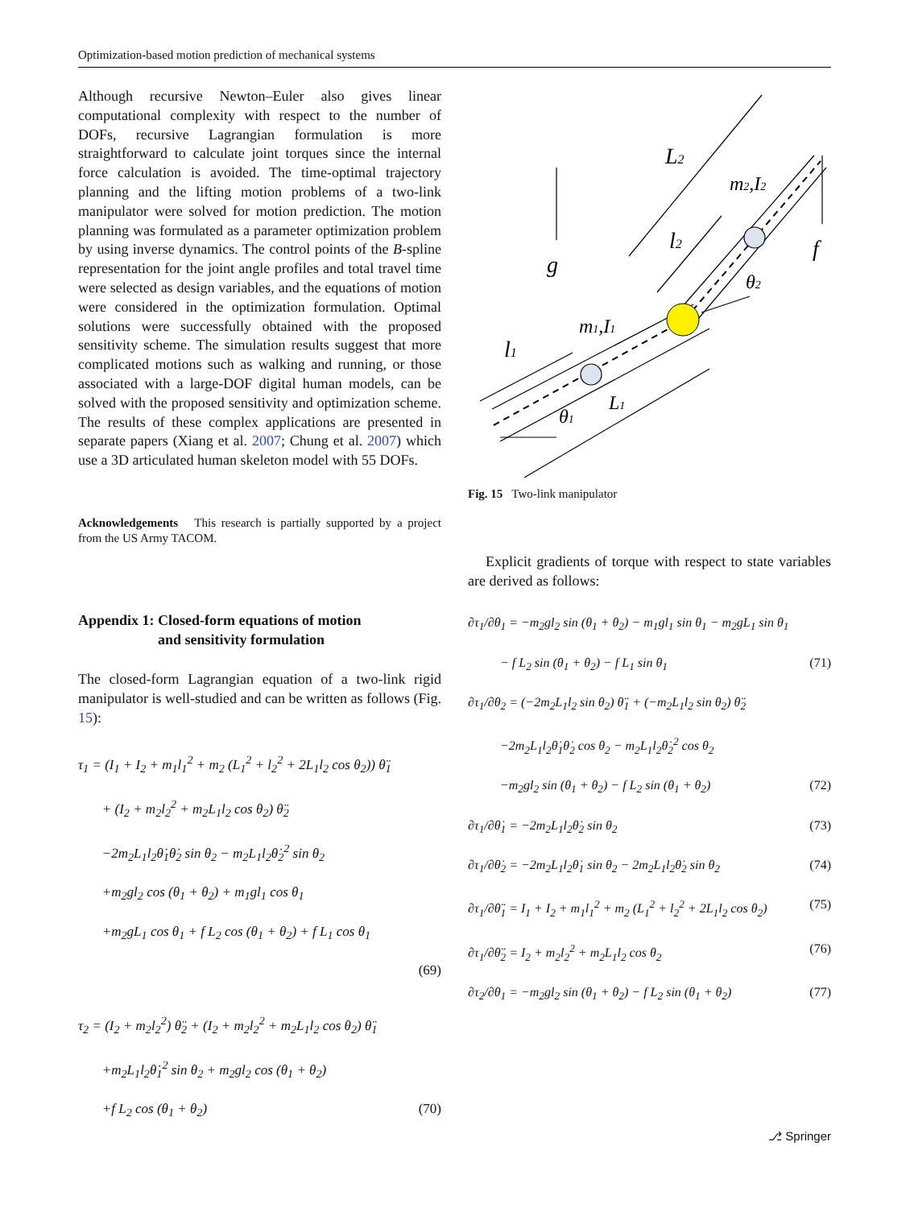Optimization-based motion prediction of mechanical systems
Although recursive Newton–Euler also gives linear computational complexity with respect to the number of DOFs, recursive Lagrangian formulation is more straightforward to calculate joint torques since the internal force calculation is avoided. The time-optimal trajectory planning and the lifting motion problems of a two-link manipulator were solved for motion prediction. The motion planning was formulated as a parameter optimization problem by using inverse dynamics. The control points of the B-spline representation for the joint angle profiles and total travel time were selected as design variables, and the equations of motion were considered in the optimization formulation. Optimal solutions were successfully obtained with the proposed sensitivity scheme. The simulation results suggest that more complicated motions such as walking and running, or those associated with a large-DOF digital human models, can be solved with the proposed sensitivity and optimization scheme. The results of these complex applications are presented in separate papers (Xiang et al. 2007; Chung et al. 2007) which use a 3D articulated human skeleton model with 55 DOFs.
Acknowledgements This research is partially supported by a project from the US Army TACOM.
Appendix 1: Closed-form equations of motion
and sensitivity formulation
The closed-form Lagrangian equation of a two-link rigid manipulator is well-studied and can be written as follows (Fig. 15):
τ<sub>1</sub> = (I<sub>1</sub> + I<sub>2</sub> + m<sub>1</sub>l<sub>1</sub><sup>2</sup> + m<sub>2</sub> (L<sub>1</sub><sup>2</sup> + l<sub>2</sub><sup>2</sup> + 2L<sub>1</sub>l<sub>2</sub> cos θ<sub>2</sub>)) θ̈<sub>1</sub>
+ (I<sub>2</sub> + m<sub>2</sub>l<sub>2</sub><sup>2</sup> + m<sub>2</sub>L<sub>1</sub>l<sub>2</sub> cos θ<sub>2</sub>) θ̈<sub>2</sub>
−2m<sub>2</sub>L<sub>1</sub>l<sub>2</sub>θ̇<sub>1</sub>θ̇<sub>2</sub> sin θ<sub>2</sub> − m<sub>2</sub>L<sub>1</sub>l<sub>2</sub>θ̇<sub>2</sub><sup>2</sup> sin θ<sub>2</sub>
+m<sub>2</sub>gl<sub>2</sub> cos (θ<sub>1</sub> + θ<sub>2</sub>) + m<sub>1</sub>gl<sub>1</sub> cos θ<sub>1</sub>
+m<sub>2</sub>gL<sub>1</sub> cos θ<sub>1</sub> + f L<sub>2</sub> cos (θ<sub>1</sub> + θ<sub>2</sub>) + f L<sub>1</sub> cos θ<sub>1</sub>
(69)
τ<sub>2</sub> = (I<sub>2</sub> + m<sub>2</sub>l<sub>2</sub><sup>2</sup>) θ̈<sub>2</sub> + (I<sub>2</sub> + m<sub>2</sub>l<sub>2</sub><sup>2</sup> + m<sub>2</sub>L<sub>1</sub>l<sub>2</sub> cos θ<sub>2</sub>) θ̈<sub>1</sub>
+m<sub>2</sub>L<sub>1</sub>l<sub>2</sub>θ̇<sub>1</sub><sup>2</sup> sin θ<sub>2</sub> + m<sub>2</sub>gl<sub>2</sub> cos (θ<sub>1</sub> + θ<sub>2</sub>)
+f L<sub>2</sub> cos (θ<sub>1</sub> + θ<sub>2</sub>) (70)
L2
m2,I2
l2
g
f
θ2
m1,I1
l1
L1
θ1
Fig. 15 Two-link manipulator
Explicit gradients of torque with respect to state variables are derived as follows:
∂τ<sub>1</sub>/∂θ<sub>1</sub> = −m<sub>2</sub>gl<sub>2</sub> sin (θ<sub>1</sub> + θ<sub>2</sub>) − m<sub>1</sub>gl<sub>1</sub> sin θ<sub>1</sub> − m<sub>2</sub>gL<sub>1</sub> sin θ<sub>1</sub>
− f L<sub>2</sub> sin (θ<sub>1</sub> + θ<sub>2</sub>) − f L<sub>1</sub> sin θ<sub>1</sub> (71)
∂τ<sub>1</sub>/∂θ<sub>2</sub> = (−2m<sub>2</sub>L<sub>1</sub>l<sub>2</sub> sin θ<sub>2</sub>) θ̈<sub>1</sub> + (−m<sub>2</sub>L<sub>1</sub>l<sub>2</sub> sin θ<sub>2</sub>) θ̈<sub>2</sub>
−2m<sub>2</sub>L<sub>1</sub>l<sub>2</sub>θ̇<sub>1</sub>θ̇<sub>2</sub> cos θ<sub>2</sub> − m<sub>2</sub>L<sub>1</sub>l<sub>2</sub>θ̇<sub>2</sub><sup>2</sup> cos θ<sub>2</sub>
−m<sub>2</sub>gl<sub>2</sub> sin (θ<sub>1</sub> + θ<sub>2</sub>) − f L<sub>2</sub> sin (θ<sub>1</sub> + θ<sub>2</sub>) (72)
∂τ<sub>1</sub>/∂θ̇<sub>1</sub> = −2m<sub>2</sub>L<sub>1</sub>l<sub>2</sub>θ̇<sub>2</sub> sin θ<sub>2</sub> (73)
∂τ<sub>1</sub>/∂θ̇<sub>2</sub> = −2m<sub>2</sub>L<sub>1</sub>l<sub>2</sub>θ̇<sub>1</sub> sin θ<sub>2</sub> − 2m<sub>2</sub>L<sub>1</sub>l<sub>2</sub>θ̇<sub>2</sub> sin θ<sub>2</sub> (74)
∂τ<sub>1</sub>/∂θ̈<sub>1</sub> = I<sub>1</sub> + I<sub>2</sub> + m<sub>1</sub>l<sub>1</sub><sup>2</sup> + m<sub>2</sub> (L<sub>1</sub><sup>2</sup> + l<sub>2</sub><sup>2</sup> + 2L<sub>1</sub>l<sub>2</sub> cos θ<sub>2</sub>) (75)
∂τ<sub>1</sub>/∂θ̈<sub>2</sub> = I<sub>2</sub> + m<sub>2</sub>l<sub>2</sub><sup>2</sup> + m<sub>2</sub>L<sub>1</sub>l<sub>2</sub> cos θ<sub>2</sub> (76)
∂τ<sub>2</sub>/∂θ<sub>1</sub> = −m<sub>2</sub>gl<sub>2</sub> sin (θ<sub>1</sub> + θ<sub>2</sub>) − f L<sub>2</sub> sin (θ<sub>1</sub> + θ<sub>2</sub>) (77)
⎇ Springer